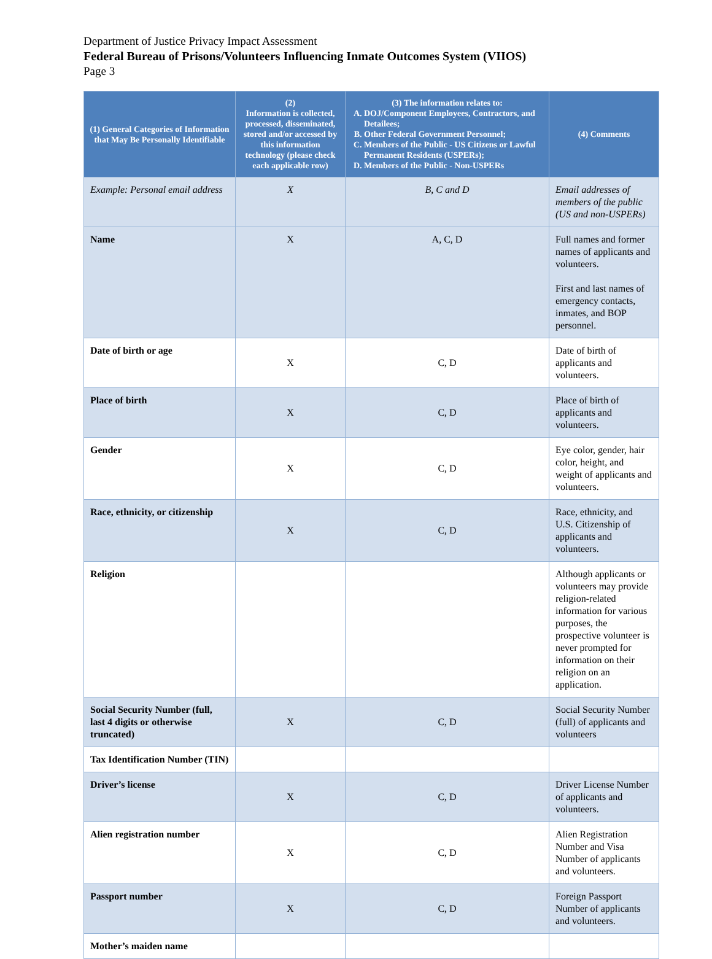Department of Justice Privacy Impact Assessment
Federal Bureau of Prisons/Volunteers Influencing Inmate Outcomes System (VIIOS)
Page 3
| (1) General Categories of Information that May Be Personally Identifiable | (2) Information is collected, processed, disseminated, stored and/or accessed by this information technology (please check each applicable row) | (3) The information relates to: A. DOJ/Component Employees, Contractors, and Detailees; B. Other Federal Government Personnel; C. Members of the Public - US Citizens or Lawful Permanent Residents (USPERs); D. Members of the Public - Non-USPERs | (4) Comments |
| --- | --- | --- | --- |
| Example: Personal email address | X | B, C and D | Email addresses of members of the public (US and non-USPERs) |
| Name | X | A, C, D | Full names and former names of applicants and volunteers. First and last names of emergency contacts, inmates, and BOP personnel. |
| Date of birth or age | X | C, D | Date of birth of applicants and volunteers. |
| Place of birth | X | C, D | Place of birth of applicants and volunteers. |
| Gender | X | C, D | Eye color, gender, hair color, height, and weight of applicants and volunteers. |
| Race, ethnicity, or citizenship | X | C, D | Race, ethnicity, and U.S. Citizenship of applicants and volunteers. |
| Religion | | | Although applicants or volunteers may provide religion-related information for various purposes, the prospective volunteer is never prompted for information on their religion on an application. |
| Social Security Number (full, last 4 digits or otherwise truncated) | X | C, D | Social Security Number (full) of applicants and volunteers |
| Tax Identification Number (TIN) | | | |
| Driver’s license | X | C, D | Driver License Number of applicants and volunteers. |
| Alien registration number | X | C, D | Alien Registration Number and Visa Number of applicants and volunteers. |
| Passport number | X | C, D | Foreign Passport Number of applicants and volunteers. |
| Mother’s maiden name | | | |